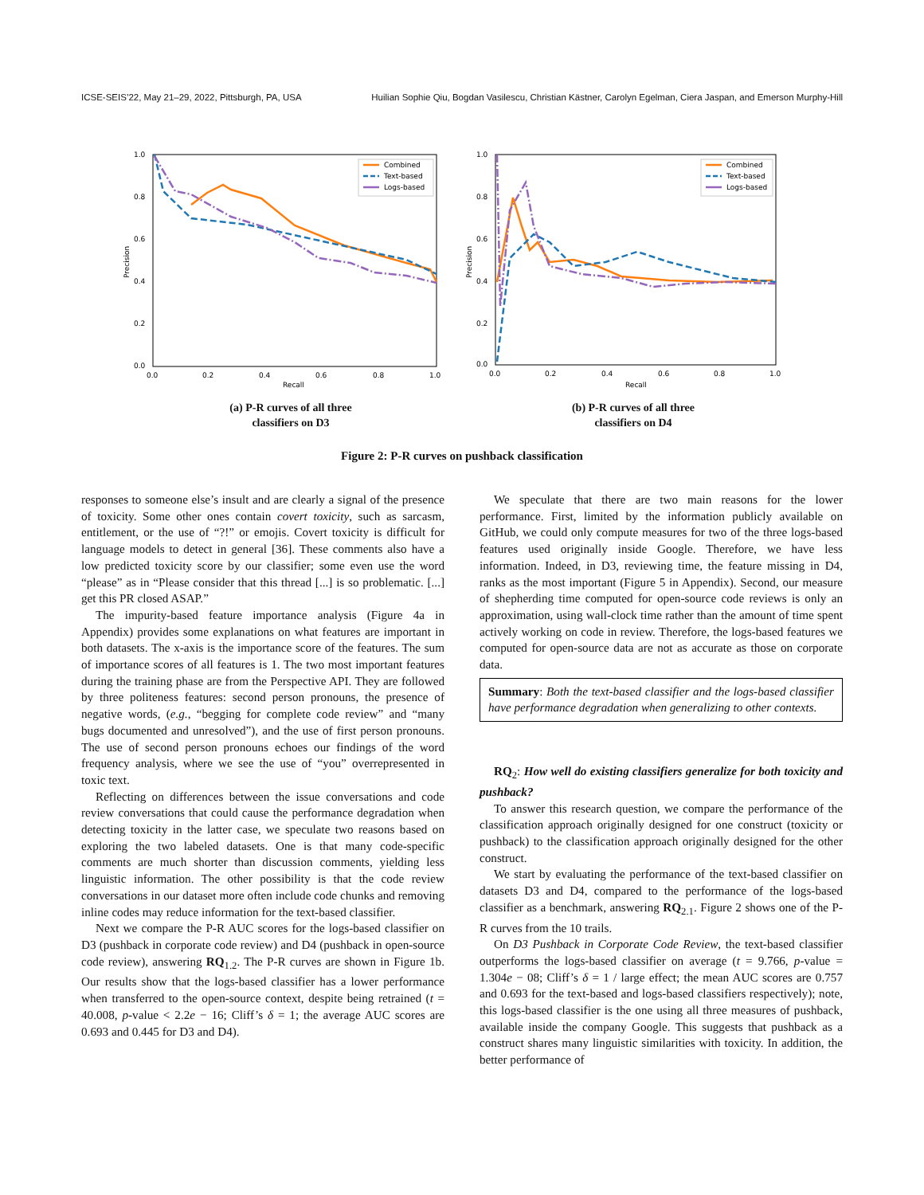ICSE-SEIS’22, May 21–29, 2022, Pittsburgh, PA, USA Huilian Sophie Qiu, Bogdan Vasilescu, Christian Kästner, Carolyn Egelman, Ciera Jaspan, and Emerson Murphy-Hill
1.0
0.8
0.6
0.4
0.2
0.0
0.0
0.2
0.4
0.6
0.8
1.0
Recall
Precision
Combined
Text-based
Logs-based
(a) P-R curves of all three
classifiers on D3
1.0
0.8
0.6
0.4
0.2
0.0
0.0
0.2
0.4
0.6
0.8
1.0
Recall
Precision
Combined
Text-based
Logs-based
(b) P-R curves of all three
classifiers on D4
Figure 2: P-R curves on pushback classification
responses to someone else’s insult and are clearly a signal of the presence of toxicity. Some other ones contain covert toxicity, such as sarcasm, entitlement, or the use of “?!” or emojis. Covert toxicity is difficult for language models to detect in general [36]. These comments also have a low predicted toxicity score by our classifier; some even use the word “please” as in “Please consider that this thread [...] is so problematic. [...] get this PR closed ASAP.”
The impurity-based feature importance analysis (Figure 4a in Appendix) provides some explanations on what features are important in both datasets. The x-axis is the importance score of the features. The sum of importance scores of all features is 1. The two most important features during the training phase are from the Perspective API. They are followed by three politeness features: second person pronouns, the presence of negative words, (e.g., “begging for complete code review” and “many bugs documented and unresolved”), and the use of first person pronouns. The use of second person pronouns echoes our findings of the word frequency analysis, where we see the use of “you” overrepresented in toxic text.
Reflecting on differences between the issue conversations and code review conversations that could cause the performance degradation when detecting toxicity in the latter case, we speculate two reasons based on exploring the two labeled datasets. One is that many code-specific comments are much shorter than discussion comments, yielding less linguistic information. The other possibility is that the code review conversations in our dataset more often include code chunks and removing inline codes may reduce information for the text-based classifier.
Next we compare the P-R AUC scores for the logs-based classifier on D3 (pushback in corporate code review) and D4 (pushback in open-source code review), answering RQ<sub>1.2</sub>. The P-R curves are shown in Figure 1b. Our results show that the logs-based classifier has a lower performance when transferred to the open-source context, despite being retrained (t = 40.008, p-value < 2.2e − 16; Cliff’s δ = 1; the average AUC scores are 0.693 and 0.445 for D3 and D4).
We speculate that there are two main reasons for the lower performance. First, limited by the information publicly available on GitHub, we could only compute measures for two of the three logs-based features used originally inside Google. Therefore, we have less information. Indeed, in D3, reviewing time, the feature missing in D4, ranks as the most important (Figure 5 in Appendix). Second, our measure of shepherding time computed for open-source code reviews is only an approximation, using wall-clock time rather than the amount of time spent actively working on code in review. Therefore, the logs-based features we computed for open-source data are not as accurate as those on corporate data.
Summary: Both the text-based classifier and the logs-based classifier have performance degradation when generalizing to other contexts.
RQ<sub>2</sub>: How well do existing classifiers generalize for both toxicity and pushback?
To answer this research question, we compare the performance of the classification approach originally designed for one construct (toxicity or pushback) to the classification approach originally designed for the other construct.
We start by evaluating the performance of the text-based classifier on datasets D3 and D4, compared to the performance of the logs-based classifier as a benchmark, answering RQ<sub>2.1</sub>. Figure 2 shows one of the P-R curves from the 10 trails.
On D3 Pushback in Corporate Code Review, the text-based classifier outperforms the logs-based classifier on average (t = 9.766, p-value = 1.304e − 08; Cliff’s δ = 1 / large effect; the mean AUC scores are 0.757 and 0.693 for the text-based and logs-based classifiers respectively); note, this logs-based classifier is the one using all three measures of pushback, available inside the company Google. This suggests that pushback as a construct shares many linguistic similarities with toxicity. In addition, the better performance of